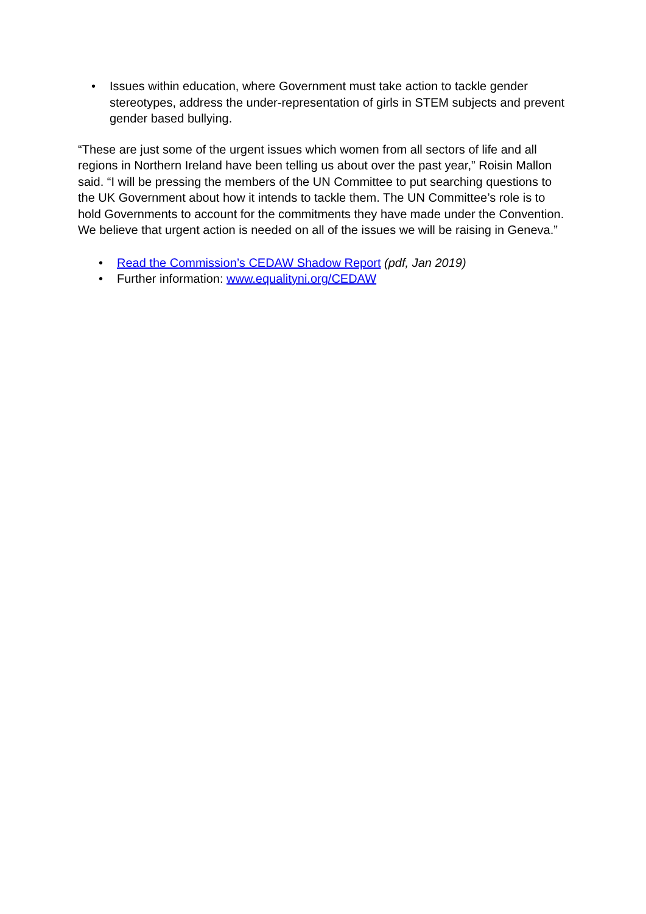• Issues within education, where Government must take action to tackle gender stereotypes, address the under-representation of girls in STEM subjects and prevent gender based bullying.
“These are just some of the urgent issues which women from all sectors of life and all regions in Northern Ireland have been telling us about over the past year,” Roisin Mallon said. “I will be pressing the members of the UN Committee to put searching questions to the UK Government about how it intends to tackle them. The UN Committee’s role is to hold Governments to account for the commitments they have made under the Convention. We believe that urgent action is needed on all of the issues we will be raising in Geneva.”
• Read the Commission’s CEDAW Shadow Report (pdf, Jan 2019)
• Further information: www.equalityni.org/CEDAW